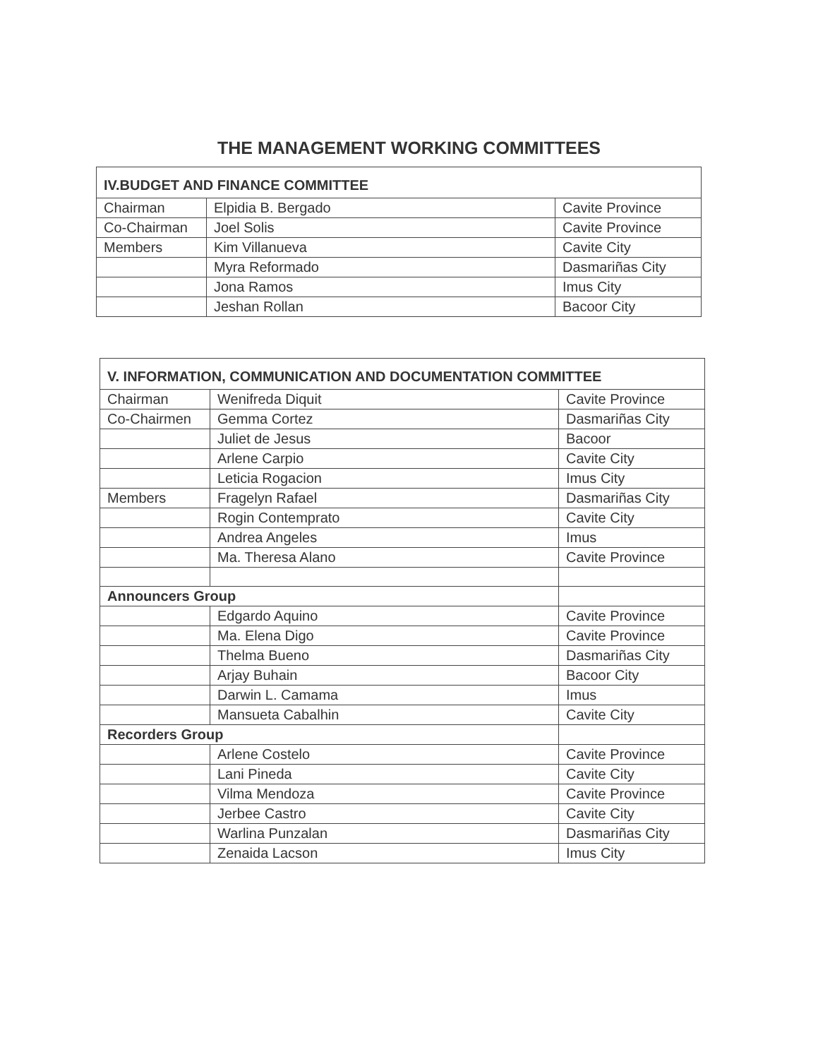THE MANAGEMENT WORKING COMMITTEES
| IV.BUDGET AND FINANCE COMMITTEE | | |
| --- | --- | --- |
| Chairman | Elpidia B. Bergado | Cavite Province |
| Co-Chairman | Joel Solis | Cavite Province |
| Members | Kim Villanueva | Cavite City |
| | Myra Reformado | Dasmariñas City |
| | Jona Ramos | Imus City |
| | Jeshan Rollan | Bacoor City |
| V. INFORMATION, COMMUNICATION AND DOCUMENTATION COMMITTEE | | |
| --- | --- | --- |
| Chairman | Wenifreda Diquit | Cavite Province |
| Co-Chairmen | Gemma Cortez | Dasmariñas City |
| | Juliet de Jesus | Bacoor |
| | Arlene Carpio | Cavite City |
| | Leticia Rogacion | Imus City |
| Members | Fragelyn Rafael | Dasmariñas City |
| | Rogin Contemprato | Cavite City |
| | Andrea Angeles | Imus |
| | Ma. Theresa Alano | Cavite Province |
| Announcers Group | | |
| | Edgardo Aquino | Cavite Province |
| | Ma. Elena Digo | Cavite Province |
| | Thelma Bueno | Dasmariñas City |
| | Arjay Buhain | Bacoor City |
| | Darwin L. Camama | Imus |
| | Mansueta Cabalhin | Cavite City |
| Recorders Group | | |
| | Arlene Costelo | Cavite Province |
| | Lani Pineda | Cavite City |
| | Vilma Mendoza | Cavite Province |
| | Jerbee Castro | Cavite City |
| | Warlina Punzalan | Dasmariñas City |
| | Zenaida Lacson | Imus City |